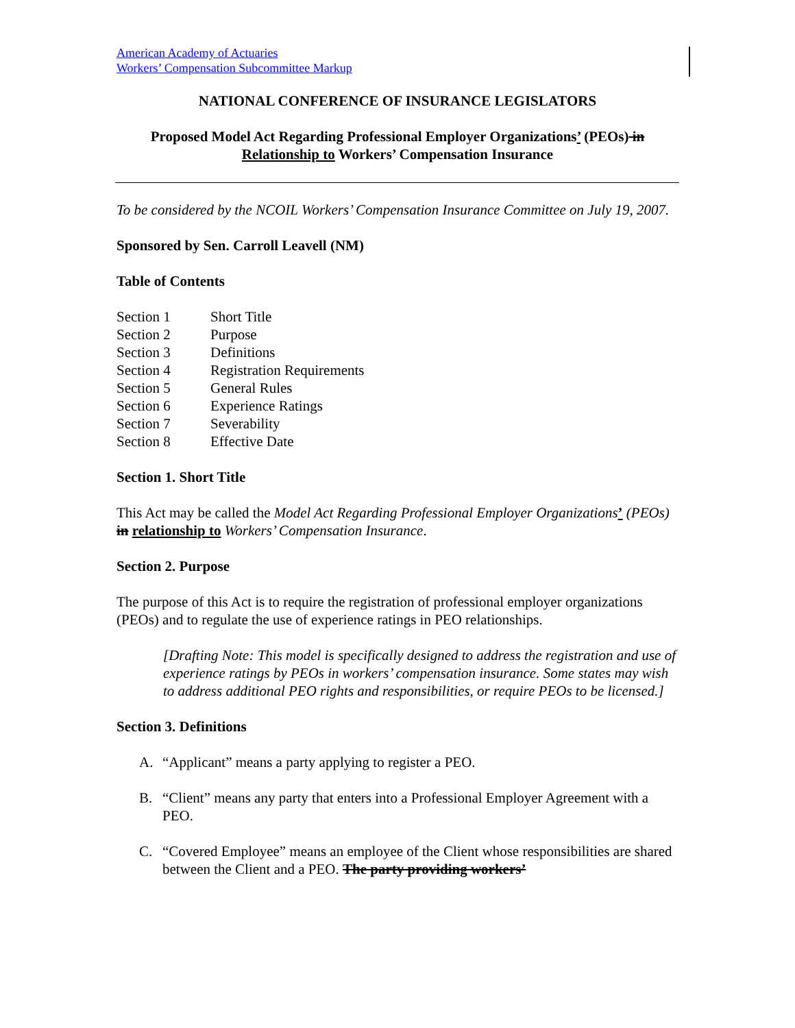American Academy of Actuaries
Workers’ Compensation Subcommittee Markup
NATIONAL CONFERENCE OF INSURANCE LEGISLATORS
Proposed Model Act Regarding Professional Employer Organizations’ (PEOs) in
Relationship to Workers’ Compensation Insurance
To be considered by the NCOIL Workers’ Compensation Insurance Committee on July 19, 2007.
Sponsored by Sen. Carroll Leavell (NM)
Table of Contents
| Section 1 | Short Title |
| Section 2 | Purpose |
| Section 3 | Definitions |
| Section 4 | Registration Requirements |
| Section 5 | General Rules |
| Section 6 | Experience Ratings |
| Section 7 | Severability |
| Section 8 | Effective Date |
Section 1. Short Title
This Act may be called the Model Act Regarding Professional Employer Organizations’ (PEOs) in relationship to Workers’ Compensation Insurance.
Section 2. Purpose
The purpose of this Act is to require the registration of professional employer organizations (PEOs) and to regulate the use of experience ratings in PEO relationships.
[Drafting Note: This model is specifically designed to address the registration and use of experience ratings by PEOs in workers’ compensation insurance. Some states may wish to address additional PEO rights and responsibilities, or require PEOs to be licensed.]
Section 3. Definitions
A. “Applicant” means a party applying to register a PEO.
B. “Client” means any party that enters into a Professional Employer Agreement with a PEO.
C. “Covered Employee” means an employee of the Client whose responsibilities are shared between the Client and a PEO. The party providing workers’